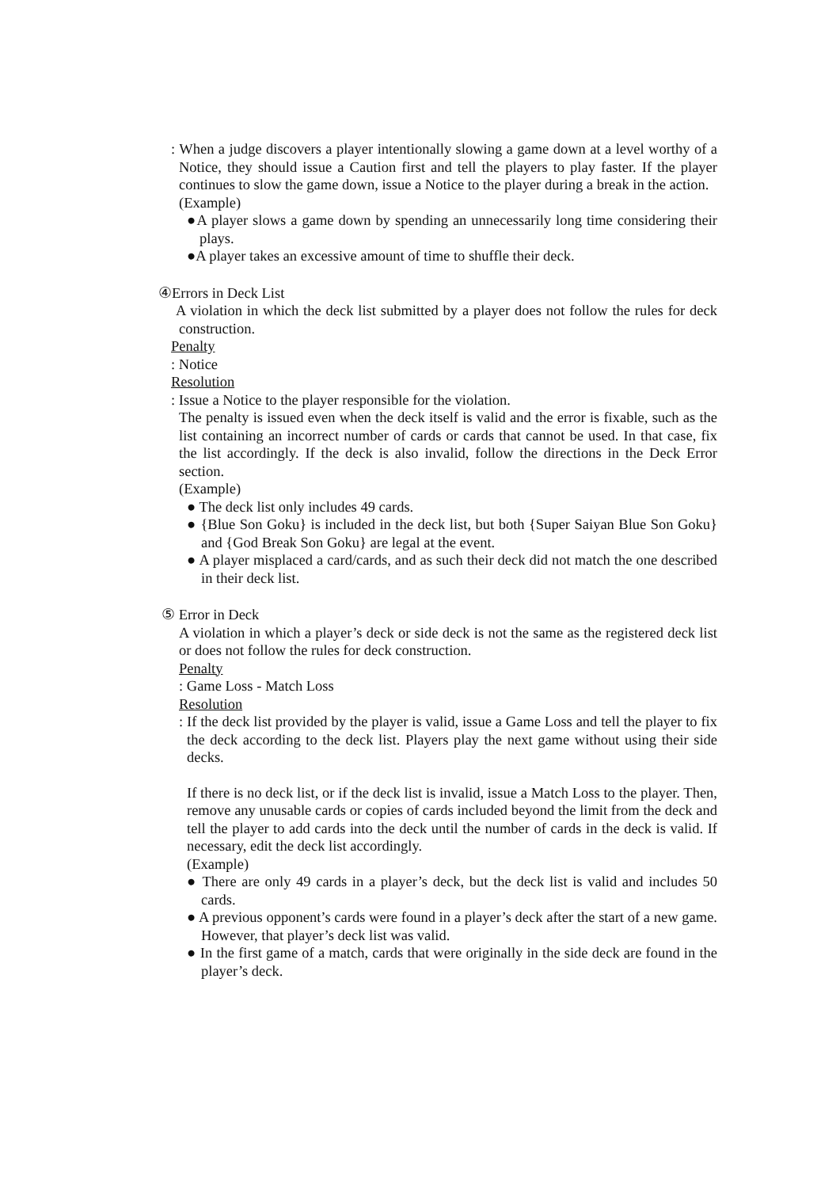: When a judge discovers a player intentionally slowing a game down at a level worthy of a Notice, they should issue a Caution first and tell the players to play faster. If the player continues to slow the game down, issue a Notice to the player during a break in the action.
(Example)
●A player slows a game down by spending an unnecessarily long time considering their plays.
●A player takes an excessive amount of time to shuffle their deck.
④Errors in Deck List
A violation in which the deck list submitted by a player does not follow the rules for deck construction.
Penalty
: Notice
Resolution
: Issue a Notice to the player responsible for the violation.
The penalty is issued even when the deck itself is valid and the error is fixable, such as the list containing an incorrect number of cards or cards that cannot be used. In that case, fix the list accordingly. If the deck is also invalid, follow the directions in the Deck Error section.
(Example)
● The deck list only includes 49 cards.
● {Blue Son Goku} is included in the deck list, but both {Super Saiyan Blue Son Goku} and {God Break Son Goku} are legal at the event.
● A player misplaced a card/cards, and as such their deck did not match the one described in their deck list.
⑤ Error in Deck
A violation in which a player’s deck or side deck is not the same as the registered deck list or does not follow the rules for deck construction.
Penalty
: Game Loss - Match Loss
Resolution
: If the deck list provided by the player is valid, issue a Game Loss and tell the player to fix the deck according to the deck list. Players play the next game without using their side decks.
If there is no deck list, or if the deck list is invalid, issue a Match Loss to the player. Then, remove any unusable cards or copies of cards included beyond the limit from the deck and tell the player to add cards into the deck until the number of cards in the deck is valid. If necessary, edit the deck list accordingly.
(Example)
● There are only 49 cards in a player’s deck, but the deck list is valid and includes 50 cards.
● A previous opponent’s cards were found in a player’s deck after the start of a new game. However, that player’s deck list was valid.
● In the first game of a match, cards that were originally in the side deck are found in the player’s deck.